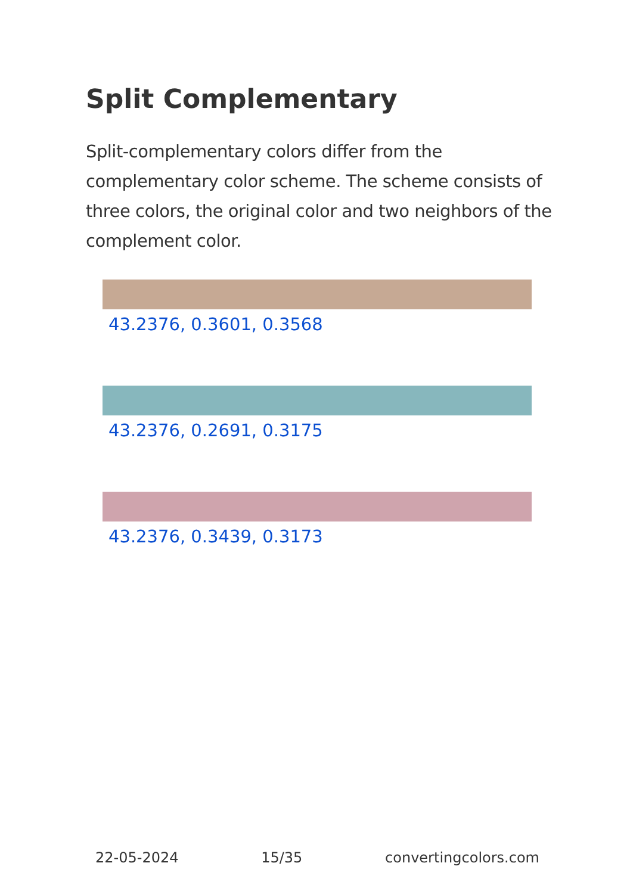Split Complementary
Split-complementary colors differ from the complementary color scheme. The scheme consists of three colors, the original color and two neighbors of the complement color.
43.2376, 0.3601, 0.3568
43.2376, 0.2691, 0.3175
43.2376, 0.3439, 0.3173
22-05-2024 15/35 convertingcolors.com